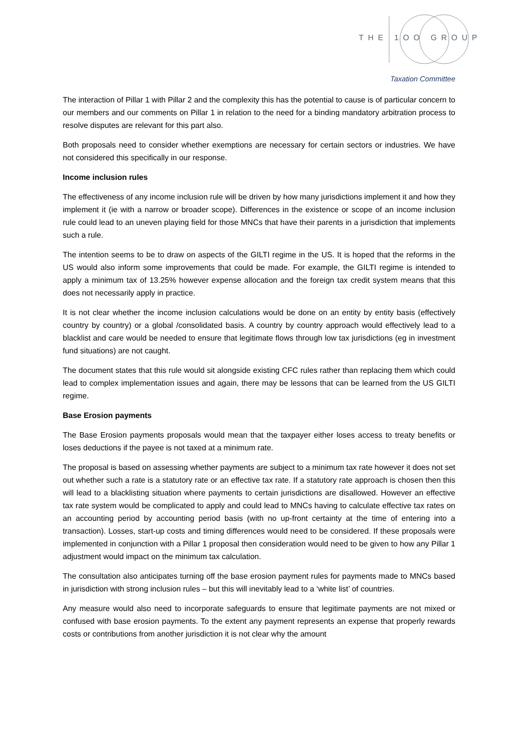THE 1OO GROUP
Taxation Committee
The interaction of Pillar 1 with Pillar 2 and the complexity this has the potential to cause is of particular concern to our members and our comments on Pillar 1 in relation to the need for a binding mandatory arbitration process to resolve disputes are relevant for this part also.
Both proposals need to consider whether exemptions are necessary for certain sectors or industries. We have not considered this specifically in our response.
Income inclusion rules
The effectiveness of any income inclusion rule will be driven by how many jurisdictions implement it and how they implement it (ie with a narrow or broader scope). Differences in the existence or scope of an income inclusion rule could lead to an uneven playing field for those MNCs that have their parents in a jurisdiction that implements such a rule.
The intention seems to be to draw on aspects of the GILTI regime in the US. It is hoped that the reforms in the US would also inform some improvements that could be made. For example, the GILTI regime is intended to apply a minimum tax of 13.25% however expense allocation and the foreign tax credit system means that this does not necessarily apply in practice.
It is not clear whether the income inclusion calculations would be done on an entity by entity basis (effectively country by country) or a global /consolidated basis. A country by country approach would effectively lead to a blacklist and care would be needed to ensure that legitimate flows through low tax jurisdictions (eg in investment fund situations) are not caught.
The document states that this rule would sit alongside existing CFC rules rather than replacing them which could lead to complex implementation issues and again, there may be lessons that can be learned from the US GILTI regime.
Base Erosion payments
The Base Erosion payments proposals would mean that the taxpayer either loses access to treaty benefits or loses deductions if the payee is not taxed at a minimum rate.
The proposal is based on assessing whether payments are subject to a minimum tax rate however it does not set out whether such a rate is a statutory rate or an effective tax rate. If a statutory rate approach is chosen then this will lead to a blacklisting situation where payments to certain jurisdictions are disallowed. However an effective tax rate system would be complicated to apply and could lead to MNCs having to calculate effective tax rates on an accounting period by accounting period basis (with no up-front certainty at the time of entering into a transaction). Losses, start-up costs and timing differences would need to be considered. If these proposals were implemented in conjunction with a Pillar 1 proposal then consideration would need to be given to how any Pillar 1 adjustment would impact on the minimum tax calculation.
The consultation also anticipates turning off the base erosion payment rules for payments made to MNCs based in jurisdiction with strong inclusion rules – but this will inevitably lead to a ‘white list’ of countries.
Any measure would also need to incorporate safeguards to ensure that legitimate payments are not mixed or confused with base erosion payments. To the extent any payment represents an expense that properly rewards costs or contributions from another jurisdiction it is not clear why the amount